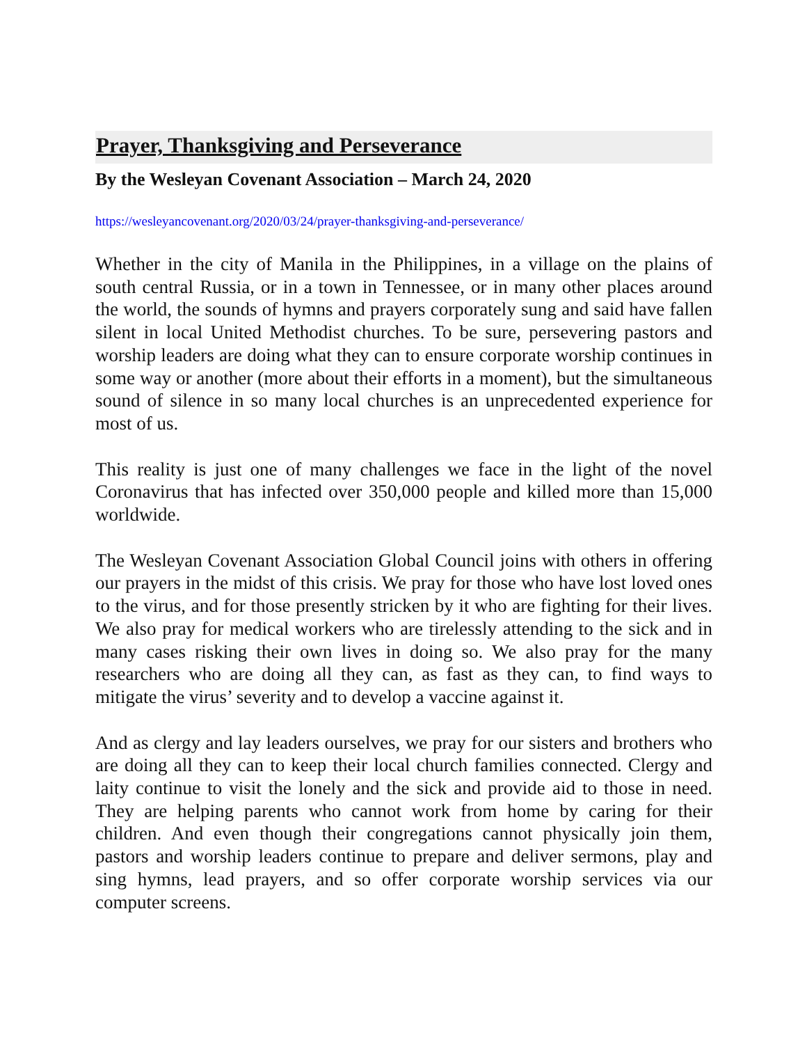Prayer, Thanksgiving and Perseverance
By the Wesleyan Covenant Association – March 24, 2020
https://wesleyancovenant.org/2020/03/24/prayer-thanksgiving-and-perseverance/
Whether in the city of Manila in the Philippines, in a village on the plains of south central Russia, or in a town in Tennessee, or in many other places around the world, the sounds of hymns and prayers corporately sung and said have fallen silent in local United Methodist churches. To be sure, persevering pastors and worship leaders are doing what they can to ensure corporate worship continues in some way or another (more about their efforts in a moment), but the simultaneous sound of silence in so many local churches is an unprecedented experience for most of us.
This reality is just one of many challenges we face in the light of the novel Coronavirus that has infected over 350,000 people and killed more than 15,000 worldwide.
The Wesleyan Covenant Association Global Council joins with others in offering our prayers in the midst of this crisis. We pray for those who have lost loved ones to the virus, and for those presently stricken by it who are fighting for their lives. We also pray for medical workers who are tirelessly attending to the sick and in many cases risking their own lives in doing so. We also pray for the many researchers who are doing all they can, as fast as they can, to find ways to mitigate the virus’ severity and to develop a vaccine against it.
And as clergy and lay leaders ourselves, we pray for our sisters and brothers who are doing all they can to keep their local church families connected. Clergy and laity continue to visit the lonely and the sick and provide aid to those in need. They are helping parents who cannot work from home by caring for their children. And even though their congregations cannot physically join them, pastors and worship leaders continue to prepare and deliver sermons, play and sing hymns, lead prayers, and so offer corporate worship services via our computer screens.